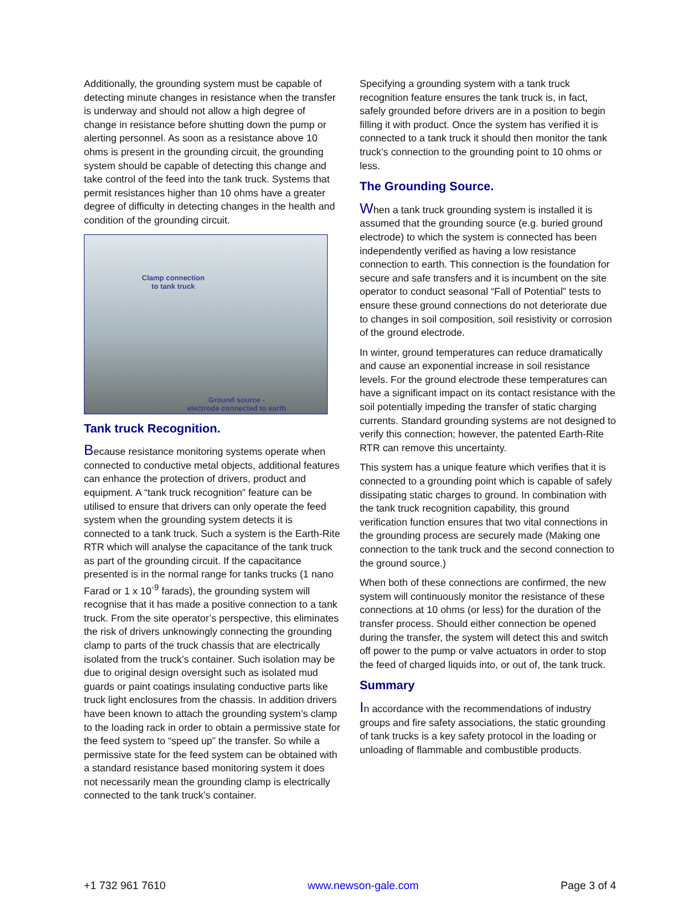Additionally, the grounding system must be capable of detecting minute changes in resistance when the transfer is underway and should not allow a high degree of change in resistance before shutting down the pump or alerting personnel. As soon as a resistance above 10 ohms is present in the grounding circuit, the grounding system should be capable of detecting this change and take control of the feed into the tank truck. Systems that permit resistances higher than 10 ohms have a greater degree of difficulty in detecting changes in the health and condition of the grounding circuit.
Clamp connection
to tank truck
Ground source -
electrode connected to earth
Tank truck Recognition.
Because resistance monitoring systems operate when connected to conductive metal objects, additional features can enhance the protection of drivers, product and equipment. A “tank truck recognition” feature can be utilised to ensure that drivers can only operate the feed system when the grounding system detects it is connected to a tank truck. Such a system is the Earth-Rite RTR which will analyse the capacitance of the tank truck as part of the grounding circuit. If the capacitance presented is in the normal range for tanks trucks (1 nano Farad or 1 x 10<sup>-9</sup> farads), the grounding system will recognise that it has made a positive connection to a tank truck. From the site operator’s perspective, this eliminates the risk of drivers unknowingly connecting the grounding clamp to parts of the truck chassis that are electrically isolated from the truck’s container. Such isolation may be due to original design oversight such as isolated mud guards or paint coatings insulating conductive parts like truck light enclosures from the chassis. In addition drivers have been known to attach the grounding system’s clamp to the loading rack in order to obtain a permissive state for the feed system to “speed up” the transfer. So while a permissive state for the feed system can be obtained with a standard resistance based monitoring system it does not necessarily mean the grounding clamp is electrically connected to the tank truck’s container.
Specifying a grounding system with a tank truck recognition feature ensures the tank truck is, in fact, safely grounded before drivers are in a position to begin filling it with product. Once the system has verified it is connected to a tank truck it should then monitor the tank truck’s connection to the grounding point to 10 ohms or less.
The Grounding Source.
When a tank truck grounding system is installed it is assumed that the grounding source (e.g. buried ground electrode) to which the system is connected has been independently verified as having a low resistance connection to earth. This connection is the foundation for secure and safe transfers and it is incumbent on the site operator to conduct seasonal “Fall of Potential” tests to ensure these ground connections do not deteriorate due to changes in soil composition, soil resistivity or corrosion of the ground electrode.
In winter, ground temperatures can reduce dramatically and cause an exponential increase in soil resistance levels. For the ground electrode these temperatures can have a significant impact on its contact resistance with the soil potentially impeding the transfer of static charging currents. Standard grounding systems are not designed to verify this connection; however, the patented Earth-Rite RTR can remove this uncertainty.
This system has a unique feature which verifies that it is connected to a grounding point which is capable of safely dissipating static charges to ground. In combination with the tank truck recognition capability, this ground verification function ensures that two vital connections in the grounding process are securely made (Making one connection to the tank truck and the second connection to the ground source.)
When both of these connections are confirmed, the new system will continuously monitor the resistance of these connections at 10 ohms (or less) for the duration of the transfer process. Should either connection be opened during the transfer, the system will detect this and switch off power to the pump or valve actuators in order to stop the feed of charged liquids into, or out of, the tank truck.
Summary
In accordance with the recommendations of industry groups and fire safety associations, the static grounding of tank trucks is a key safety protocol in the loading or unloading of flammable and combustible products.
+1 732 961 7610 www.newson-gale.com Page 3 of 4